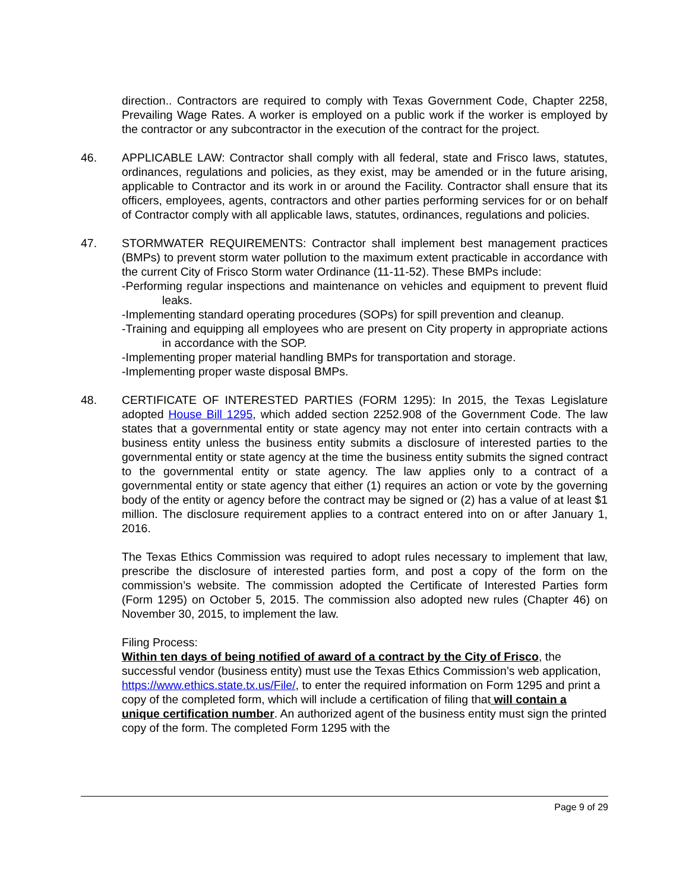direction.. Contractors are required to comply with Texas Government Code, Chapter 2258, Prevailing Wage Rates. A worker is employed on a public work if the worker is employed by the contractor or any subcontractor in the execution of the contract for the project.
46. APPLICABLE LAW: Contractor shall comply with all federal, state and Frisco laws, statutes, ordinances, regulations and policies, as they exist, may be amended or in the future arising, applicable to Contractor and its work in or around the Facility. Contractor shall ensure that its officers, employees, agents, contractors and other parties performing services for or on behalf of Contractor comply with all applicable laws, statutes, ordinances, regulations and policies.
47. STORMWATER REQUIREMENTS: Contractor shall implement best management practices (BMPs) to prevent storm water pollution to the maximum extent practicable in accordance with the current City of Frisco Storm water Ordinance (11-11-52). These BMPs include:
-Performing regular inspections and maintenance on vehicles and equipment to prevent fluid leaks.
-Implementing standard operating procedures (SOPs) for spill prevention and cleanup.
-Training and equipping all employees who are present on City property in appropriate actions in accordance with the SOP.
-Implementing proper material handling BMPs for transportation and storage.
-Implementing proper waste disposal BMPs.
48. CERTIFICATE OF INTERESTED PARTIES (FORM 1295): In 2015, the Texas Legislature adopted House Bill 1295, which added section 2252.908 of the Government Code. The law states that a governmental entity or state agency may not enter into certain contracts with a business entity unless the business entity submits a disclosure of interested parties to the governmental entity or state agency at the time the business entity submits the signed contract to the governmental entity or state agency. The law applies only to a contract of a governmental entity or state agency that either (1) requires an action or vote by the governing body of the entity or agency before the contract may be signed or (2) has a value of at least $1 million. The disclosure requirement applies to a contract entered into on or after January 1, 2016.
The Texas Ethics Commission was required to adopt rules necessary to implement that law, prescribe the disclosure of interested parties form, and post a copy of the form on the commission’s website. The commission adopted the Certificate of Interested Parties form (Form 1295) on October 5, 2015. The commission also adopted new rules (Chapter 46) on November 30, 2015, to implement the law.
Filing Process:
Within ten days of being notified of award of a contract by the City of Frisco, the successful vendor (business entity) must use the Texas Ethics Commission’s web application, https://www.ethics.state.tx.us/File/, to enter the required information on Form 1295 and print a copy of the completed form, which will include a certification of filing that will contain a unique certification number. An authorized agent of the business entity must sign the printed copy of the form. The completed Form 1295 with the
Page 9 of 29